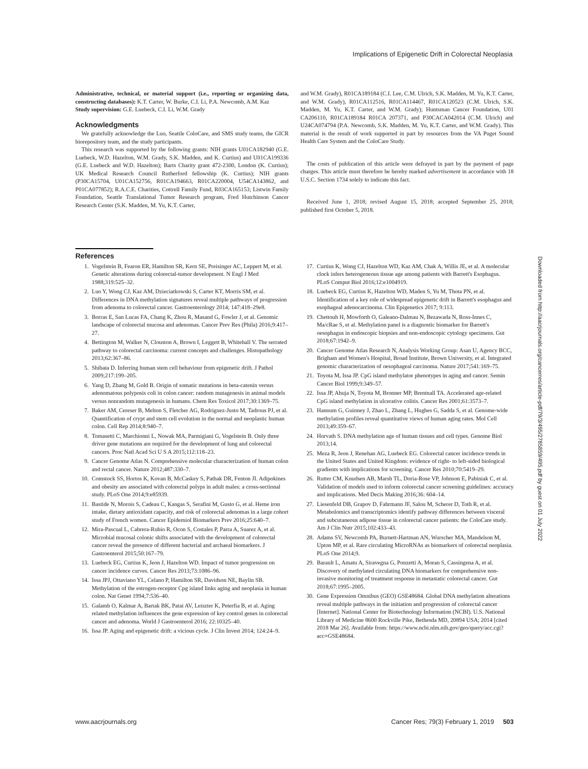Implications of Epigenetic Drift in Colorectal Neoplasia
Administrative, technical, or material support (i.e., reporting or organizing data, constructing databases): K.T. Carter, W. Burke, C.I. Li, P.A. Newcomb, A.M. Kaz
Study supervision: G.E. Luebeck, C.I. Li, W.M. Grady
Acknowledgments
We gratefully acknowledge the Luo, Seattle ColoCare, and SMS study teams, the GICR biorepository team, and the study participants.
This research was supported by the following grants: NIH grants U01CA182940 (G.E. Luebeck, W.D. Hazelton, W.M. Grady, S.K. Madden, and K. Curtius) and U01CA199336 (G.E. Luebeck and W.D. Hazelton); Barts Charity grant 472-2300, London (K. Curtius); UK Medical Research Council Rutherford fellowship (K. Curtius); NIH grants (P30CA15704, U01CA152756, R01CA194663, R01CA220004, U54CA143862, and P01CA077852); R.A.C.E. Charities, Cottrell Family Fund, R03CA165153; Listwin Family Foundation, Seattle Translational Tumor Research program, Fred Hutchinson Cancer Research Center (S.K. Madden, M. Yu, K.T. Carter,
and W.M. Grady), R01CA189184 (C.I. Lee, C.M. Ulrich, S.K. Madden, M. Yu, K.T. Carter, and W.M. Grady), R01CA112516, R01CA114467, R01CA120523 (C.M. Ulrich, S.K. Madden, M. Yu, K.T. Carter, and W.M. Grady); Huntsman Cancer Foundation, U01 CA206110, R01CA189184 R01CA 207371, and P30CACA042014 (C.M. Ulrich) and U24CA074794 (P.A. Newcomb, S.K. Madden, M. Yu, K.T. Carter, and W.M. Grady). This material is the result of work supported in part by resources from the VA Puget Sound Health Care System and the ColoCare Study.
The costs of publication of this article were defrayed in part by the payment of page charges. This article must therefore be hereby marked advertisement in accordance with 18 U.S.C. Section 1734 solely to indicate this fact.
Received June 1, 2018; revised August 15, 2018; accepted September 25, 2018; published first October 5, 2018.
References
1. Vogelstein B, Fearon ER, Hamilton SR, Kern SE, Preisinger AC, Leppert M, et al. Genetic alterations during colorectal-tumor development. N Engl J Med 1988;319:525–32.
2. Luo Y, Wong CJ, Kaz AM, Dzieciatkowski S, Carter KT, Morris SM, et al. Differences in DNA methylation signatures reveal multiple pathways of progression from adenoma to colorectal cancer. Gastroenterology 2014; 147:418–29e8.
3. Borras E, San Lucas FA, Chang K, Zhou R, Masand G, Fowler J, et al. Genomic landscape of colorectal mucosa and adenomas. Cancer Prev Res (Phila) 2016;9:417–27.
4. Bettington M, Walker N, Clouston A, Brown I, Leggett B, Whitehall V. The serrated pathway to colorectal carcinoma: current concepts and challenges. Histopathology 2013;62:367–86.
5. Shibata D. Inferring human stem cell behaviour from epigenetic drift. J Pathol 2009;217:199–205.
6. Yang D, Zhang M, Gold B. Origin of somatic mutations in beta-catenin versus adenomatous polyposis coli in colon cancer: random mutagenesis in animal models versus nonrandom mutagenesis in humans. Chem Res Toxicol 2017;30:1369–75.
7. Baker AM, Cereser B, Melton S, Fletcher AG, Rodriguez-Justo M, Tadrous PJ, et al. Quantification of crypt and stem cell evolution in the normal and neoplastic human colon. Cell Rep 2014;8:940–7.
8. Tomasetti C, Marchionni L, Nowak MA, Parmigiani G, Vogelstein B. Only three driver gene mutations are required for the development of lung and colorectal cancers. Proc Natl Acad Sci U S A 2015;112:118–23.
9. Cancer Genome Atlas N. Comprehensive molecular characterization of human colon and rectal cancer. Nature 2012;487:330–7.
10. Comstock SS, Hortos K, Kovan B, McCaskey S, Pathak DR, Fenton JI. Adipokines and obesity are associated with colorectal polyps in adult males: a cross-sectional study. PLoS One 2014;9:e85939.
11. Bastide N, Morois S, Cadeau C, Kangas S, Serafini M, Gusto G, et al. Heme iron intake, dietary antioxidant capacity, and risk of colorectal adenomas in a large cohort study of French women. Cancer Epidemiol Biomarkers Prev 2016;25:640–7.
12. Mira-Pascual L, Cabrera-Rubio R, Ocon S, Costales P, Parra A, Suarez A, et al. Microbial mucosal colonic shifts associated with the development of colorectal cancer reveal the presence of different bacterial and archaeal biomarkers. J Gastroenterol 2015;50:167–79.
13. Luebeck EG, Curtius K, Jeon J, Hazelton WD. Impact of tumor progression on cancer incidence curves. Cancer Res 2013;73:1086–96.
14. Issa JPJ, Ottaviano YL, Celano P, Hamilton SR, Davidson NE, Baylin SB. Methylation of the estrogen-receptor Cpg island links aging and neoplasia in human colon. Nat Genet 1994;7:536–40.
15. Galamb O, Kalmar A, Bartak BK, Patai AV, Leiszter K, Peterfia B, et al. Aging related methylation influences the gene expression of key control genes in colorectal cancer and adenoma. World J Gastroenterol 2016; 22:10325–40.
16. Issa JP. Aging and epigenetic drift: a vicious cycle. J Clin Invest 2014; 124:24–9.
17. Curtius K, Wong CJ, Hazelton WD, Kaz AM, Chak A, Willis JE, et al. A molecular clock infers heterogeneous tissue age among patients with Barrett's Esophagus. PLoS Comput Biol 2016;12:e1004919.
18. Luebeck EG, Curtius K, Hazelton WD, Maden S, Yu M, Thota PN, et al. Identification of a key role of widespread epigenetic drift in Barrett's esophagus and esophageal adenocarcinoma. Clin Epigenetics 2017; 9:113.
19. Chettouh H, Mowforth O, Galeano-Dalmau N, Bezawada N, Ross-Innes C, Ma/cRae S, et al. Methylation panel is a diagnostic biomarker for Barrett's oesophagus in endoscopic biopsies and non-endoscopic cytology specimens. Gut 2018;67:1942–9.
20. Cancer Genome Atlas Research N, Analysis Working Group: Asan U, Agency BCC, Brigham and Women's Hospital, Broad Institute, Brown University, et al. Integrated genomic characterization of oesophageal carcinoma. Nature 2017;541:169–75.
21. Toyota M, Issa JP. CpG island methylator phenotypes in aging and cancer. Semin Cancer Biol 1999;9:349–57.
22. Issa JP, Ahuja N, Toyota M, Bronner MP, Brentnall TA. Accelerated age-related CpG island methylation in ulcerative colitis. Cancer Res 2001;61:3573–7.
23. Hannum G, Guinney J, Zhao L, Zhang L, Hughes G, Sadda S, et al. Genome-wide methylation profiles reveal quantitative views of human aging rates. Mol Cell 2013;49:359–67.
24. Horvath S. DNA methylation age of human tissues and cell types. Genome Biol 2013;14.
25. Meza R, Jeon J, Renehan AG, Luebeck EG. Colorectal cancer incidence trends in the United States and United Kingdom: evidence of right- to left-sided biological gradients with implications for screening. Cancer Res 2010;70:5419–29.
26. Rutter CM, Knudsen AB, Marsh TL, Doria-Rose VP, Johnson E, Pabiniak C, et al. Validation of models used to inform colorectal cancer screening guidelines: accuracy and implications. Med Decis Making 2016;36: 604–14.
27. Liesenfeld DB, Grapov D, Fahrmann JF, Salou M, Scherer D, Toth R, et al. Metabolomics and transcriptomics identify pathway differences between visceral and subcutaneous adipose tissue in colorectal cancer patients: the ColoCare study. Am J Clin Nutr 2015;102:433–43.
28. Adams SV, Newcomb PA, Burnett-Hartman AN, Wurscher MA, Mandelson M, Upton MP, et al. Rare circulating MicroRNAs as biomarkers of colorectal neoplasia. PLoS One 2014;9.
29. Barault L, Amatu A, Siravegna G, Ponzetti A, Moran S, Cassingena A, et al. Discovery of methylated circulating DNA biomarkers for comprehensive non-invasive monitoring of treatment response in metastatic colorectal cancer. Gut 2018;67:1995–2005.
30. Gene Expression Omnibus (GEO) GSE48684. Global DNA methylation alterations reveal multiple pathways in the initiation and progression of colorectal cancer [Internet]. National Center for Biotechnology Information (NCBI). U.S. National Library of Medicine 8600 Rockville Pike, Bethesda MD, 20894 USA; 2014 [cited 2018 Mar 26]. Available from: https://www.ncbi.nlm.nih.gov/geo/query/acc.cgi?acc=GSE48684.
Downloaded from http://aacrjournals.org/cancerres/article-pdf/79/3/495/2785859/495.pdf by guest on 01 July 2022
www.aacrjournals.org Cancer Res; 79(3) February 1, 2019 503